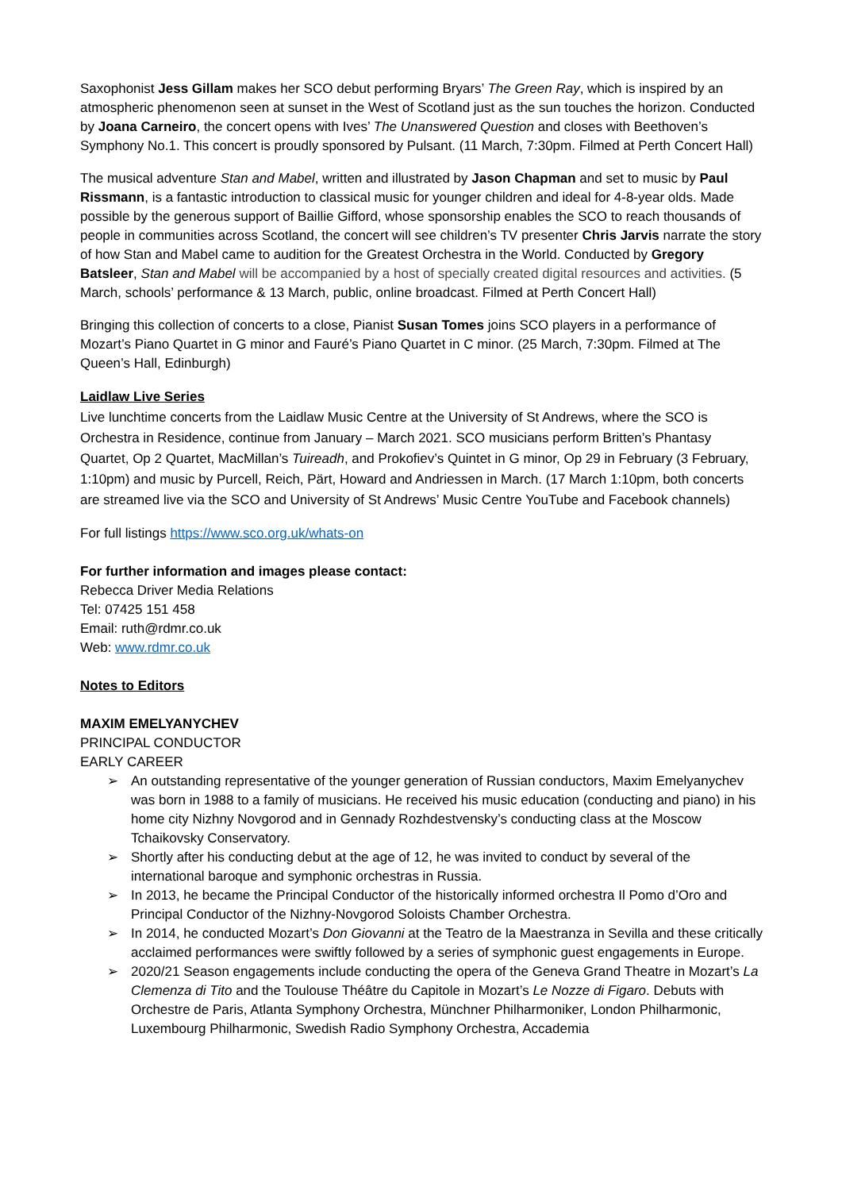Saxophonist Jess Gillam makes her SCO debut performing Bryars’ The Green Ray, which is inspired by an atmospheric phenomenon seen at sunset in the West of Scotland just as the sun touches the horizon. Conducted by Joana Carneiro, the concert opens with Ives’ The Unanswered Question and closes with Beethoven’s Symphony No.1. This concert is proudly sponsored by Pulsant. (11 March, 7:30pm. Filmed at Perth Concert Hall)
The musical adventure Stan and Mabel, written and illustrated by Jason Chapman and set to music by Paul Rissmann, is a fantastic introduction to classical music for younger children and ideal for 4-8-year olds. Made possible by the generous support of Baillie Gifford, whose sponsorship enables the SCO to reach thousands of people in communities across Scotland, the concert will see children’s TV presenter Chris Jarvis narrate the story of how Stan and Mabel came to audition for the Greatest Orchestra in the World. Conducted by Gregory Batsleer, Stan and Mabel will be accompanied by a host of specially created digital resources and activities. (5 March, schools’ performance & 13 March, public, online broadcast. Filmed at Perth Concert Hall)
Bringing this collection of concerts to a close, Pianist Susan Tomes joins SCO players in a performance of Mozart’s Piano Quartet in G minor and Fauré’s Piano Quartet in C minor. (25 March, 7:30pm. Filmed at The Queen’s Hall, Edinburgh)
Laidlaw Live Series
Live lunchtime concerts from the Laidlaw Music Centre at the University of St Andrews, where the SCO is Orchestra in Residence, continue from January – March 2021. SCO musicians perform Britten’s Phantasy Quartet, Op 2 Quartet, MacMillan’s Tuireadh, and Prokofiev’s Quintet in G minor, Op 29 in February (3 February, 1:10pm) and music by Purcell, Reich, Pärt, Howard and Andriessen in March. (17 March 1:10pm, both concerts are streamed live via the SCO and University of St Andrews’ Music Centre YouTube and Facebook channels)
For full listings https://www.sco.org.uk/whats-on
For further information and images please contact:
Rebecca Driver Media Relations
Tel: 07425 151 458
Email: ruth@rdmr.co.uk
Web: www.rdmr.co.uk
Notes to Editors
MAXIM EMELYANYCHEV
PRINCIPAL CONDUCTOR
EARLY CAREER
➢ An outstanding representative of the younger generation of Russian conductors, Maxim Emelyanychev was born in 1988 to a family of musicians. He received his music education (conducting and piano) in his home city Nizhny Novgorod and in Gennady Rozhdestvensky’s conducting class at the Moscow Tchaikovsky Conservatory.
➢ Shortly after his conducting debut at the age of 12, he was invited to conduct by several of the international baroque and symphonic orchestras in Russia.
➢ In 2013, he became the Principal Conductor of the historically informed orchestra Il Pomo d’Oro and Principal Conductor of the Nizhny-Novgorod Soloists Chamber Orchestra.
➢ In 2014, he conducted Mozart’s Don Giovanni at the Teatro de la Maestranza in Sevilla and these critically acclaimed performances were swiftly followed by a series of symphonic guest engagements in Europe.
➢ 2020/21 Season engagements include conducting the opera of the Geneva Grand Theatre in Mozart’s La Clemenza di Tito and the Toulouse Théâtre du Capitole in Mozart’s Le Nozze di Figaro. Debuts with Orchestre de Paris, Atlanta Symphony Orchestra, Münchner Philharmoniker, London Philharmonic, Luxembourg Philharmonic, Swedish Radio Symphony Orchestra, Accademia